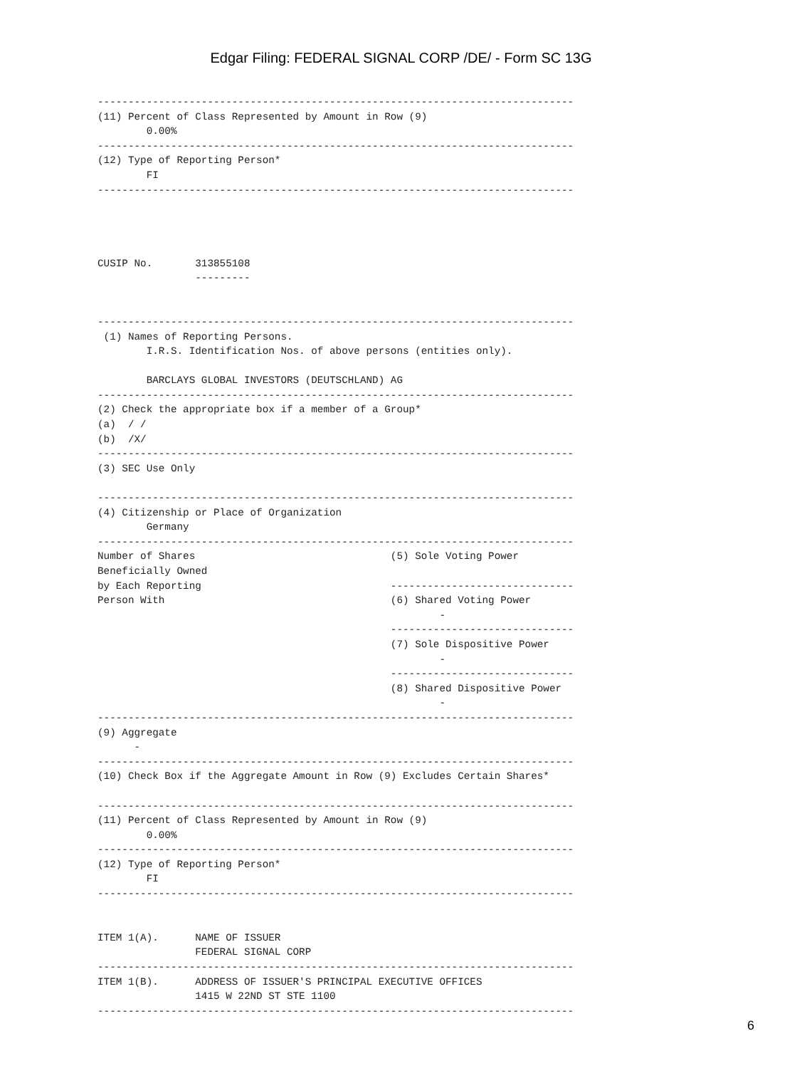Edgar Filing: FEDERAL SIGNAL CORP /DE/ - Form SC 13G
------------------------------------------------------------------------------
(11) Percent of Class Represented by Amount in Row (9)
        0.00%
------------------------------------------------------------------------------
(12) Type of Reporting Person*
        FI
------------------------------------------------------------------------------




CUSIP No.       313855108
                ---------


------------------------------------------------------------------------------
 (1) Names of Reporting Persons.
        I.R.S. Identification Nos. of above persons (entities only).

        BARCLAYS GLOBAL INVESTORS (DEUTSCHLAND) AG
------------------------------------------------------------------------------
(2) Check the appropriate box if a member of a Group*
(a)  / /
(b)  /X/
------------------------------------------------------------------------------
(3) SEC Use Only

------------------------------------------------------------------------------
(4) Citizenship or Place of Organization
        Germany
------------------------------------------------------------------------------
Number of Shares                                (5) Sole Voting Power
Beneficially Owned
by Each Reporting                               ------------------------------
Person With                                     (6) Shared Voting Power
                                                        -
                                                ------------------------------
                                                (7) Sole Dispositive Power
                                                        -
                                                ------------------------------
                                                (8) Shared Dispositive Power
                                                        -
------------------------------------------------------------------------------
(9) Aggregate
      -
------------------------------------------------------------------------------
(10) Check Box if the Aggregate Amount in Row (9) Excludes Certain Shares*

------------------------------------------------------------------------------
(11) Percent of Class Represented by Amount in Row (9)
        0.00%
------------------------------------------------------------------------------
(12) Type of Reporting Person*
        FI
------------------------------------------------------------------------------


ITEM 1(A).      NAME OF ISSUER
                FEDERAL SIGNAL CORP
------------------------------------------------------------------------------
ITEM 1(B).      ADDRESS OF ISSUER'S PRINCIPAL EXECUTIVE OFFICES
                1415 W 22ND ST STE 1100
------------------------------------------------------------------------------
6